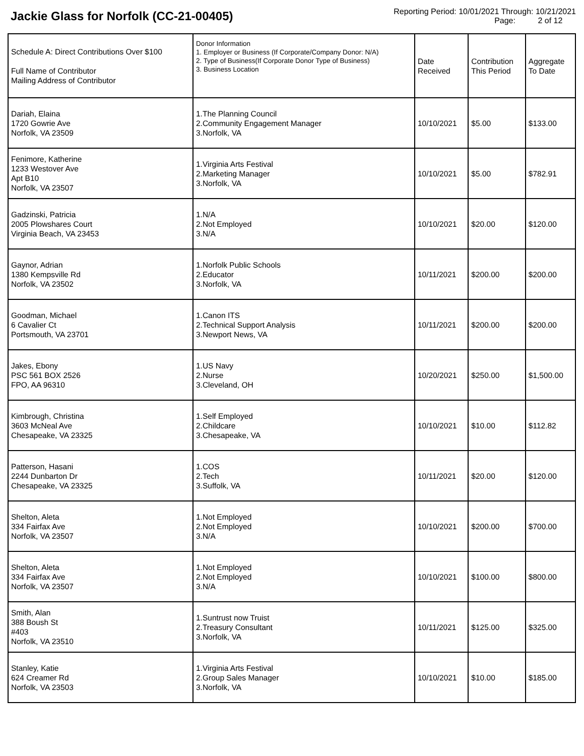Jackie Glass for Norfolk (CC-21-00405)
Reporting Period: 10/01/2021 Through: 10/21/2021
Page: 2 of 12
| Schedule A: Direct Contributions Over $100 Full Name of Contributor Mailing Address of Contributor | Donor Information 1. Employer or Business (If Corporate/Company Donor: N/A) 2. Type of Business(If Corporate Donor Type of Business) 3. Business Location | Date Received | Contribution This Period | Aggregate To Date |
| --- | --- | --- | --- | --- |
| Dariah, Elaina 1720 Gowrie Ave Norfolk, VA 23509 | 1.The Planning Council 2.Community Engagement Manager 3.Norfolk, VA | 10/10/2021 | $5.00 | $133.00 |
| Fenimore, Katherine 1233 Westover Ave Apt B10 Norfolk, VA 23507 | 1.Virginia Arts Festival 2.Marketing Manager 3.Norfolk, VA | 10/10/2021 | $5.00 | $782.91 |
| Gadzinski, Patricia 2005 Plowshares Court Virginia Beach, VA 23453 | 1.N/A 2.Not Employed 3.N/A | 10/10/2021 | $20.00 | $120.00 |
| Gaynor, Adrian 1380 Kempsville Rd Norfolk, VA 23502 | 1.Norfolk Public Schools 2.Educator 3.Norfolk, VA | 10/11/2021 | $200.00 | $200.00 |
| Goodman, Michael 6 Cavalier Ct Portsmouth, VA 23701 | 1.Canon ITS 2.Technical Support Analysis 3.Newport News, VA | 10/11/2021 | $200.00 | $200.00 |
| Jakes, Ebony PSC 561 BOX 2526 FPO, AA 96310 | 1.US Navy 2.Nurse 3.Cleveland, OH | 10/20/2021 | $250.00 | $1,500.00 |
| Kimbrough, Christina 3603 McNeal Ave Chesapeake, VA 23325 | 1.Self Employed 2.Childcare 3.Chesapeake, VA | 10/10/2021 | $10.00 | $112.82 |
| Patterson, Hasani 2244 Dunbarton Dr Chesapeake, VA 23325 | 1.COS 2.Tech 3.Suffolk, VA | 10/11/2021 | $20.00 | $120.00 |
| Shelton, Aleta 334 Fairfax Ave Norfolk, VA 23507 | 1.Not Employed 2.Not Employed 3.N/A | 10/10/2021 | $200.00 | $700.00 |
| Shelton, Aleta 334 Fairfax Ave Norfolk, VA 23507 | 1.Not Employed 2.Not Employed 3.N/A | 10/10/2021 | $100.00 | $800.00 |
| Smith, Alan 388 Boush St #403 Norfolk, VA 23510 | 1.Suntrust now Truist 2.Treasury Consultant 3.Norfolk, VA | 10/11/2021 | $125.00 | $325.00 |
| Stanley, Katie 624 Creamer Rd Norfolk, VA 23503 | 1.Virginia Arts Festival 2.Group Sales Manager 3.Norfolk, VA | 10/10/2021 | $10.00 | $185.00 |